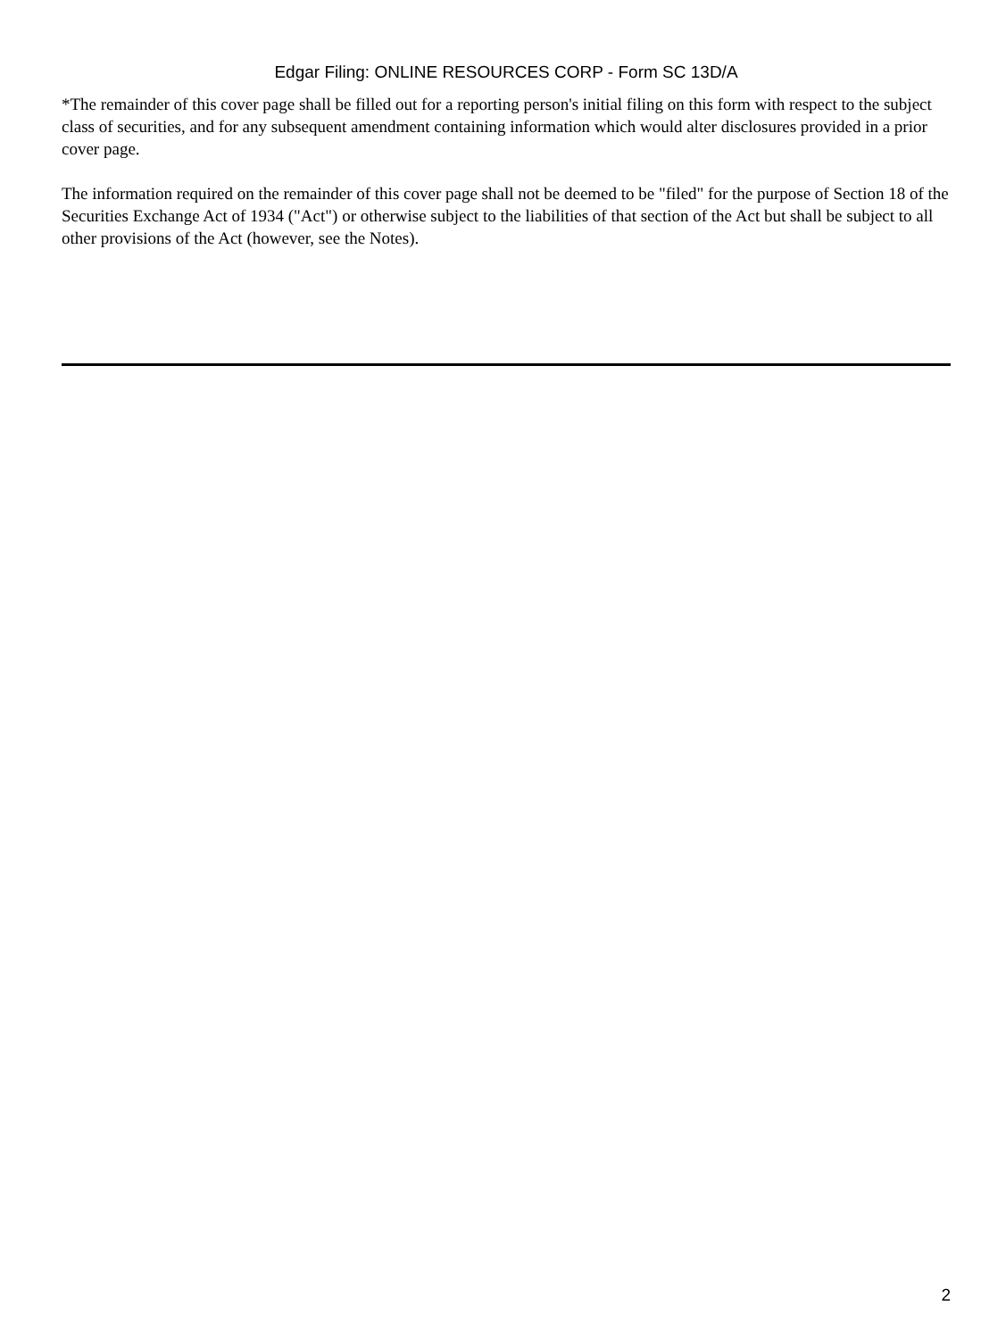Edgar Filing: ONLINE RESOURCES CORP - Form SC 13D/A
*The remainder of this cover page shall be filled out for a reporting person's initial filing on this form with respect to the subject class of securities, and for any subsequent amendment containing information which would alter disclosures provided in a prior cover page.
The information required on the remainder of this cover page shall not be deemed to be "filed" for the purpose of Section 18 of the Securities Exchange Act of 1934 ("Act") or otherwise subject to the liabilities of that section of the Act but shall be subject to all other provisions of the Act (however, see the Notes).
2